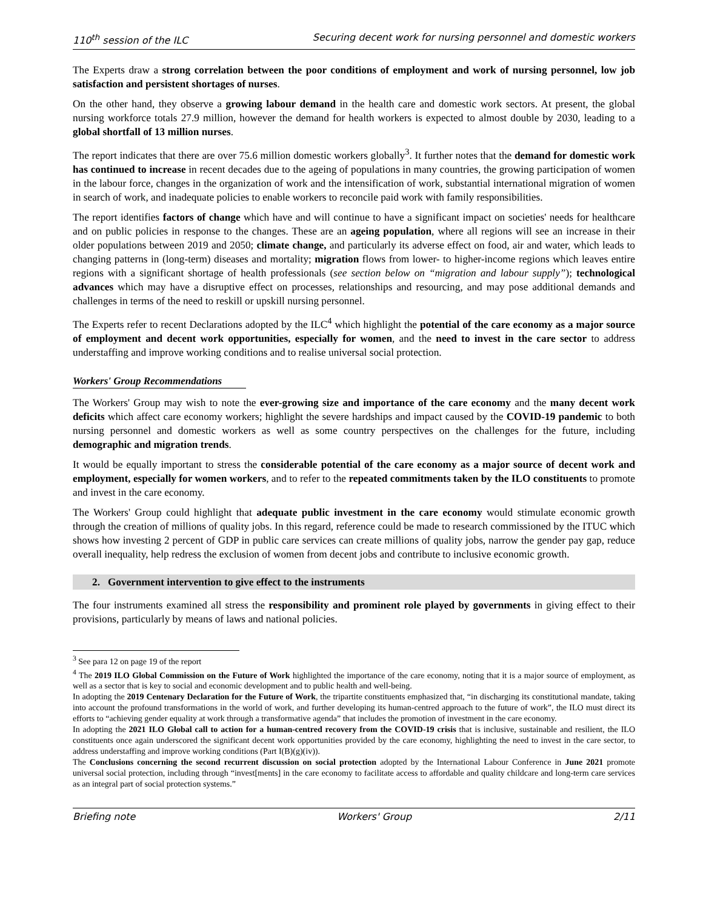110<sup>th</sup> session of the ILC Securing decent work for nursing personnel and domestic workers
The Experts draw a strong correlation between the poor conditions of employment and work of nursing personnel, low job satisfaction and persistent shortages of nurses.
On the other hand, they observe a growing labour demand in the health care and domestic work sectors. At present, the global nursing workforce totals 27.9 million, however the demand for health workers is expected to almost double by 2030, leading to a global shortfall of 13 million nurses.
The report indicates that there are over 75.6 million domestic workers globally<sup>3</sup>. It further notes that the demand for domestic work has continued to increase in recent decades due to the ageing of populations in many countries, the growing participation of women in the labour force, changes in the organization of work and the intensification of work, substantial international migration of women in search of work, and inadequate policies to enable workers to reconcile paid work with family responsibilities.
The report identifies factors of change which have and will continue to have a significant impact on societies' needs for healthcare and on public policies in response to the changes. These are an ageing population, where all regions will see an increase in their older populations between 2019 and 2050; climate change, and particularly its adverse effect on food, air and water, which leads to changing patterns in (long-term) diseases and mortality; migration flows from lower- to higher-income regions which leaves entire regions with a significant shortage of health professionals (see section below on “migration and labour supply”); technological advances which may have a disruptive effect on processes, relationships and resourcing, and may pose additional demands and challenges in terms of the need to reskill or upskill nursing personnel.
The Experts refer to recent Declarations adopted by the ILC<sup>4</sup> which highlight the potential of the care economy as a major source of employment and decent work opportunities, especially for women, and the need to invest in the care sector to address understaffing and improve working conditions and to realise universal social protection.
Workers' Group Recommendations
The Workers' Group may wish to note the ever-growing size and importance of the care economy and the many decent work deficits which affect care economy workers; highlight the severe hardships and impact caused by the COVID-19 pandemic to both nursing personnel and domestic workers as well as some country perspectives on the challenges for the future, including demographic and migration trends.
It would be equally important to stress the considerable potential of the care economy as a major source of decent work and employment, especially for women workers, and to refer to the repeated commitments taken by the ILO constituents to promote and invest in the care economy.
The Workers' Group could highlight that adequate public investment in the care economy would stimulate economic growth through the creation of millions of quality jobs. In this regard, reference could be made to research commissioned by the ITUC which shows how investing 2 percent of GDP in public care services can create millions of quality jobs, narrow the gender pay gap, reduce overall inequality, help redress the exclusion of women from decent jobs and contribute to inclusive economic growth.
2. Government intervention to give effect to the instruments
The four instruments examined all stress the responsibility and prominent role played by governments in giving effect to their provisions, particularly by means of laws and national policies.
<sup>3</sup> See para 12 on page 19 of the report
<sup>4</sup> The 2019 ILO Global Commission on the Future of Work highlighted the importance of the care economy, noting that it is a major source of employment, as well as a sector that is key to social and economic development and to public health and well-being.
In adopting the 2019 Centenary Declaration for the Future of Work, the tripartite constituents emphasized that, “in discharging its constitutional mandate, taking into account the profound transformations in the world of work, and further developing its human-centred approach to the future of work”, the ILO must direct its efforts to “achieving gender equality at work through a transformative agenda” that includes the promotion of investment in the care economy.
In adopting the 2021 ILO Global call to action for a human-centred recovery from the COVID-19 crisis that is inclusive, sustainable and resilient, the ILO constituents once again underscored the significant decent work opportunities provided by the care economy, highlighting the need to invest in the care sector, to address understaffing and improve working conditions (Part I(B)(g)(iv)).
The Conclusions concerning the second recurrent discussion on social protection adopted by the International Labour Conference in June 2021 promote universal social protection, including through “invest[ments] in the care economy to facilitate access to affordable and quality childcare and long-term care services as an integral part of social protection systems.”
Briefing note Workers' Group 2/11